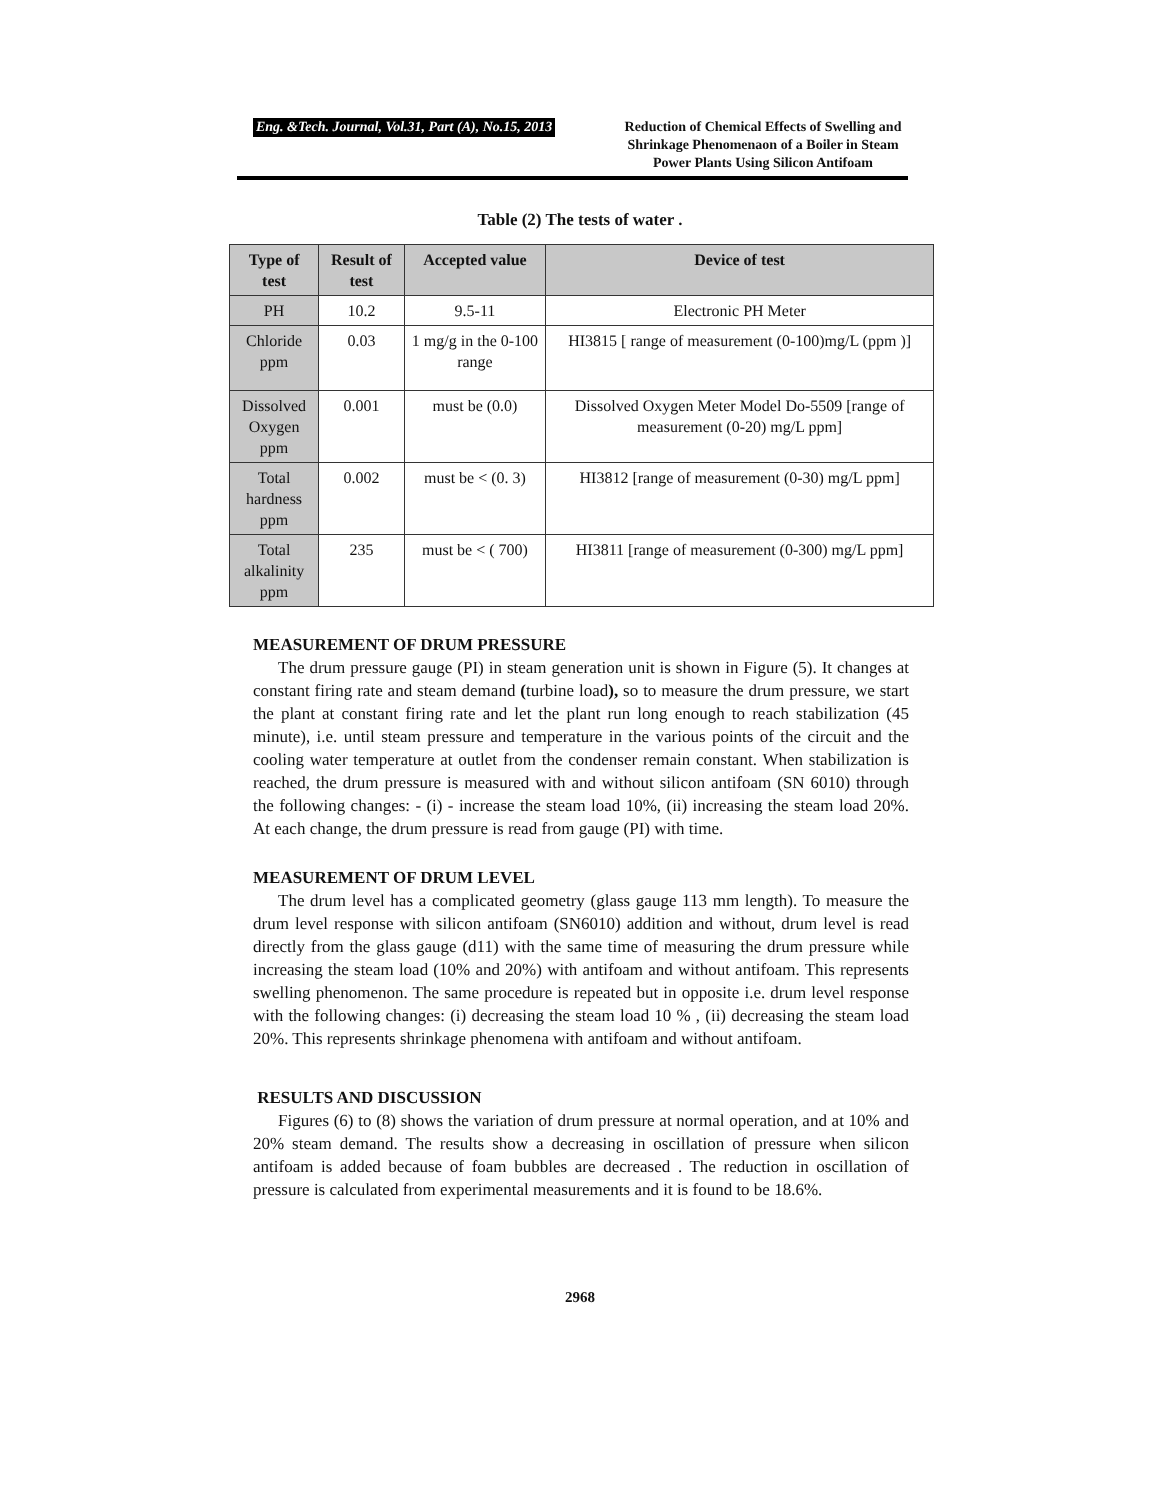Eng. &Tech. Journal, Vol.31, Part (A), No.15, 2013
Reduction of Chemical Effects of Swelling and Shrinkage Phenomenaon of a Boiler in Steam Power Plants Using Silicon Antifoam
Table (2) The tests of water .
| Type of test | Result of test | Accepted value | Device of test |
| --- | --- | --- | --- |
| PH | 10.2 | 9.5-11 | Electronic PH Meter |
| Chloride ppm | 0.03 | 1 mg/g in the 0-100 range | HI3815 [ range of measurement (0-100)mg/L (ppm )] |
| Dissolved Oxygen ppm | 0.001 | must be (0.0) | Dissolved Oxygen Meter Model Do-5509 [range of measurement (0-20) mg/L ppm] |
| Total hardness ppm | 0.002 | must be < (0. 3) | HI3812 [range of measurement (0-30) mg/L ppm] |
| Total alkalinity ppm | 235 | must be < ( 700) | HI3811 [range of measurement (0-300) mg/L ppm] |
MEASUREMENT OF DRUM PRESSURE
The drum pressure gauge (PI) in steam generation unit is shown in Figure (5). It changes at constant firing rate and steam demand (turbine load), so to measure the drum pressure, we start the plant at constant firing rate and let the plant run long enough to reach stabilization (45 minute), i.e. until steam pressure and temperature in the various points of the circuit and the cooling water temperature at outlet from the condenser remain constant. When stabilization is reached, the drum pressure is measured with and without silicon antifoam (SN 6010) through the following changes: - (i) - increase the steam load 10%, (ii) increasing the steam load 20%. At each change, the drum pressure is read from gauge (PI) with time.
MEASUREMENT OF DRUM LEVEL
The drum level has a complicated geometry (glass gauge 113 mm length). To measure the drum level response with silicon antifoam (SN6010) addition and without, drum level is read directly from the glass gauge (d11) with the same time of measuring the drum pressure while increasing the steam load (10% and 20%) with antifoam and without antifoam. This represents swelling phenomenon. The same procedure is repeated but in opposite i.e. drum level response with the following changes: (i) decreasing the steam load 10 % , (ii) decreasing the steam load 20%. This represents shrinkage phenomena with antifoam and without antifoam.
RESULTS AND DISCUSSION
Figures (6) to (8) shows the variation of drum pressure at normal operation, and at 10% and 20% steam demand. The results show a decreasing in oscillation of pressure when silicon antifoam is added because of foam bubbles are decreased . The reduction in oscillation of pressure is calculated from experimental measurements and it is found to be 18.6%.
2968